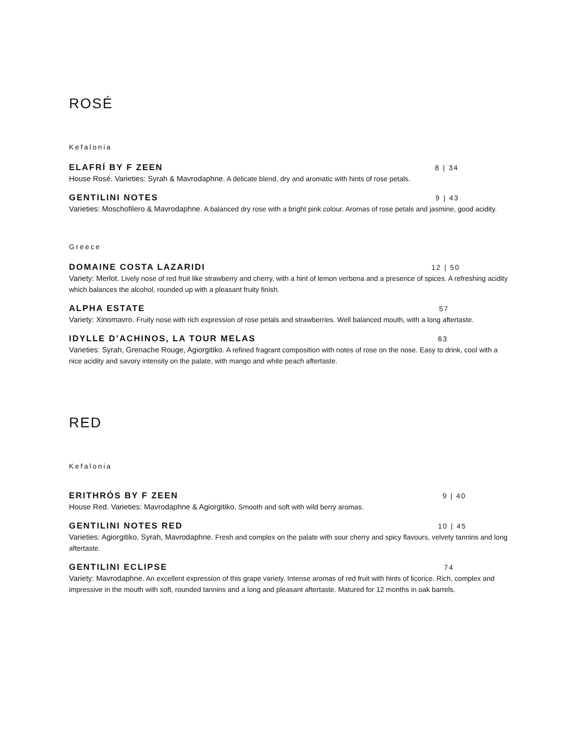ROSÉ
Kefalonia
ELAFRÍ BY F ZEEN 8 | 34
House Rosé. Varieties: Syrah & Mavrodaphne. A delicate blend, dry and aromatic with hints of rose petals.
GENTILINI NOTES 9 | 43
Varieties: Moschofilero & Mavrodaphne. A balanced dry rose with a bright pink colour. Aromas of rose petals and jasmine, good acidity.
Greece
DOMAINE COSTA LAZARIDI 12 | 50
Variety: Merlot. Lively nose of red fruit like strawberry and cherry, with a hint of lemon verbena and a presence of spices. A refreshing acidity which balances the alcohol, rounded up with a pleasant fruity finish.
ALPHA ESTATE 57
Variety: Xinomavro. Fruity nose with rich expression of rose petals and strawberries. Well balanced mouth, with a long aftertaste.
IDYLLE D’ACHINOS, LA TOUR MELAS 63
Varieties: Syrah, Grenache Rouge, Agiorgitiko. A refined fragrant composition with notes of rose on the nose. Easy to drink, cool with a nice acidity and savory intensity on the palate, with mango and white peach aftertaste.
RED
Kefalonia
ERITHRÓS BY F ZEEN 9 | 40
House Red. Varieties: Mavrodaphne & Agiorgitiko. Smooth and soft with wild berry aromas.
GENTILINI NOTES RED 10 | 45
Varieties: Agiorgitiko, Syrah, Mavrodaphne. Fresh and complex on the palate with sour cherry and spicy flavours, velvety tannins and long aftertaste.
GENTILINI ECLIPSE 74
Variety: Mavrodaphne. An excellent expression of this grape variety. Intense aromas of red fruit with hints of licorice. Rich, complex and impressive in the mouth with soft, rounded tannins and a long and pleasant aftertaste. Matured for 12 months in oak barrels.